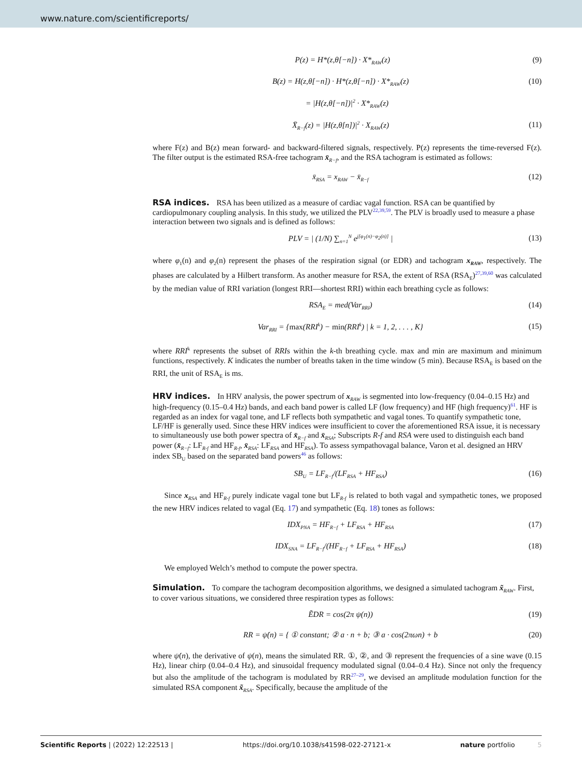www.nature.com/scientificreports/
P(z) = H*(z,θ[−n]) · X*<sub>RAW</sub>(z) (9)
B(z) = H(z,θ[−n]) · H*(z,θ[−n]) · X*<sub>RAW</sub>(z) (10)
= |H(z,θ[−n])|<sup>2</sup> · X*<sub>RAW</sub>(z)
X̄<sub>R−f</sub>(z) = |H(z,θ[n])|<sup>2</sup> · X<sub>RAW</sub>(z) (11)
where F(z) and B(z) mean forward- and backward-filtered signals, respectively. P(z) represents the time-reversed F(z). The filter output is the estimated RSA-free tachogram x̄<sub>R−f</sub>, and the RSA tachogram is estimated as follows:
x̄<sub>RSA</sub> = x<sub>RAW</sub> − x̄<sub>R−f</sub> (12)
RSA indices.
RSA has been utilized as a measure of cardiac vagal function. RSA can be quantified by cardiopulmonary coupling analysis. In this study, we utilized the PLV<sup>22,39,59</sup>. The PLV is broadly used to measure a phase interaction between two signals and is defined as follows:
PLV = | (1/N) ∑<sub>n=1</sub><sup>N</sup> e<sup>j[φ<sub>1</sub>(n)−φ<sub>2</sub>(n)]</sup> | (13)
where φ<sub>1</sub>(n) and φ<sub>2</sub>(n) represent the phases of the respiration signal (or EDR) and tachogram x<sub>RAW</sub>, respectively. The phases are calculated by a Hilbert transform. As another measure for RSA, the extent of RSA (RSA<sub>E</sub>)<sup>27,39,60</sup> was calculated by the median value of RRI variation (longest RRI—shortest RRI) within each breathing cycle as follows:
RSA<sub>E</sub> = med(Var<sub>RRI</sub>) (14)
Var<sub>RRI</sub> = {max(RRI<sup>k</sup>) − min(RRI<sup>k</sup>) | k = 1, 2, . . . , K} (15)
where RRI<sup>k</sup> represents the subset of RRIs within the k-th breathing cycle. max and min are maximum and minimum functions, respectively. K indicates the number of breaths taken in the time window (5 min). Because RSA<sub>E</sub> is based on the RRI, the unit of RSA<sub>E</sub> is ms.
HRV indices.
In HRV analysis, the power spectrum of x<sub>RAW</sub> is segmented into low-frequency (0.04–0.15 Hz) and high-frequency (0.15–0.4 Hz) bands, and each band power is called LF (low frequency) and HF (high frequency)<sup>61</sup>. HF is regarded as an index for vagal tone, and LF reflects both sympathetic and vagal tones. To quantify sympathetic tone, LF/HF is generally used. Since these HRV indices were insufficient to cover the aforementioned RSA issue, it is necessary to simultaneously use both power spectra of x̄<sub>R−f</sub> and x̄<sub>RSA</sub>; Subscripts R-f and RSA were used to distinguish each band power (x̄<sub>R−f</sub>: LF<sub>R-f</sub> and HF<sub>R-f</sub>, x̄<sub>RSA</sub>: LF<sub>RSA</sub> and HF<sub>RSA</sub>). To assess sympathovagal balance, Varon et al. designed an HRV index SB<sub>U</sub> based on the separated band powers<sup>46</sup> as follows:
SB<sub>U</sub> = LF<sub>R−f</sub>/(LF<sub>RSA</sub> + HF<sub>RSA</sub>) (16)
Since x<sub>RSA</sub> and HF<sub>R-f</sub> purely indicate vagal tone but LF<sub>R-f</sub> is related to both vagal and sympathetic tones, we proposed the new HRV indices related to vagal (Eq. 17) and sympathetic (Eq. 18) tones as follows:
IDX<sub>PNA</sub> = HF<sub>R−f</sub> + LF<sub>RSA</sub> + HF<sub>RSA</sub> (17)
IDX<sub>SNA</sub> = LF<sub>R−f</sub>/(HF<sub>R−f</sub> + LF<sub>RSA</sub> + HF<sub>RSA</sub>) (18)
We employed Welch’s method to compute the power spectra.
Simulation.
To compare the tachogram decomposition algorithms, we designed a simulated tachogram x̃<sub>RAW</sub>. First, to cover various situations, we considered three respiration types as follows:
ẼDR = cos(2π ψ(n)) (19)
RR = ψ̇(n) = { ① constant; ② a · n + b; ③ a · cos(2πωn) + b (20)
where ψ̇(n), the derivative of ψ(n), means the simulated RR. ①, ②, and ③ represent the frequencies of a sine wave (0.15 Hz), linear chirp (0.04–0.4 Hz), and sinusoidal frequency modulated signal (0.04–0.4 Hz). Since not only the frequency but also the amplitude of the tachogram is modulated by RR<sup>27–29</sup>, we devised an amplitude modulation function for the simulated RSA component x̃<sub>RSA</sub>. Specifically, because the amplitude of the
Scientific Reports | (2022) 12:22513 | https://doi.org/10.1038/s41598-022-27121-x nature portfolio 5